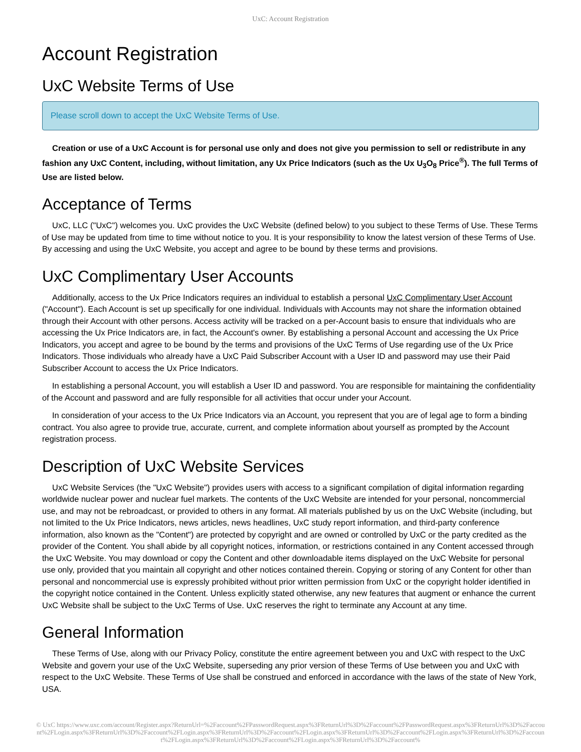UxC: Account Registration
Account Registration
UxC Website Terms of Use
Please scroll down to accept the UxC Website Terms of Use.
Creation or use of a UxC Account is for personal use only and does not give you permission to sell or redistribute in any fashion any UxC Content, including, without limitation, any Ux Price Indicators (such as the Ux U<sub>3</sub>O<sub>8</sub> Price<sup>®</sup>). The full Terms of Use are listed below.
Acceptance of Terms
UxC, LLC ("UxC") welcomes you. UxC provides the UxC Website (defined below) to you subject to these Terms of Use. These Terms of Use may be updated from time to time without notice to you. It is your responsibility to know the latest version of these Terms of Use. By accessing and using the UxC Website, you accept and agree to be bound by these terms and provisions.
UxC Complimentary User Accounts
Additionally, access to the Ux Price Indicators requires an individual to establish a personal UxC Complimentary User Account ("Account"). Each Account is set up specifically for one individual. Individuals with Accounts may not share the information obtained through their Account with other persons. Access activity will be tracked on a per-Account basis to ensure that individuals who are accessing the Ux Price Indicators are, in fact, the Account's owner. By establishing a personal Account and accessing the Ux Price Indicators, you accept and agree to be bound by the terms and provisions of the UxC Terms of Use regarding use of the Ux Price Indicators. Those individuals who already have a UxC Paid Subscriber Account with a User ID and password may use their Paid Subscriber Account to access the Ux Price Indicators.
In establishing a personal Account, you will establish a User ID and password. You are responsible for maintaining the confidentiality of the Account and password and are fully responsible for all activities that occur under your Account.
In consideration of your access to the Ux Price Indicators via an Account, you represent that you are of legal age to form a binding contract. You also agree to provide true, accurate, current, and complete information about yourself as prompted by the Account registration process.
Description of UxC Website Services
UxC Website Services (the "UxC Website") provides users with access to a significant compilation of digital information regarding worldwide nuclear power and nuclear fuel markets. The contents of the UxC Website are intended for your personal, noncommercial use, and may not be rebroadcast, or provided to others in any format. All materials published by us on the UxC Website (including, but not limited to the Ux Price Indicators, news articles, news headlines, UxC study report information, and third-party conference information, also known as the "Content") are protected by copyright and are owned or controlled by UxC or the party credited as the provider of the Content. You shall abide by all copyright notices, information, or restrictions contained in any Content accessed through the UxC Website. You may download or copy the Content and other downloadable items displayed on the UxC Website for personal use only, provided that you maintain all copyright and other notices contained therein. Copying or storing of any Content for other than personal and noncommercial use is expressly prohibited without prior written permission from UxC or the copyright holder identified in the copyright notice contained in the Content. Unless explicitly stated otherwise, any new features that augment or enhance the current UxC Website shall be subject to the UxC Terms of Use. UxC reserves the right to terminate any Account at any time.
General Information
These Terms of Use, along with our Privacy Policy, constitute the entire agreement between you and UxC with respect to the UxC Website and govern your use of the UxC Website, superseding any prior version of these Terms of Use between you and UxC with respect to the UxC Website. These Terms of Use shall be construed and enforced in accordance with the laws of the state of New York, USA.
© UxC https://www.uxc.com/account/Register.aspx?ReturnUrl=%2Faccount%2FPasswordRequest.aspx%3FReturnUrl%3D%2Faccount%2FPasswordRequest.aspx%3FReturnUrl%3D%2Faccount%2FLogin.aspx%3FReturnUrl%3D%2Faccount%2FLogin.aspx%3FReturnUrl%3D%2Faccount%2FLogin.aspx%3FReturnUrl%3D%2Faccount%2FLogin.aspx%3FReturnUrl%3D%2Faccount%2FLogin.aspx%3FReturnUrl%3D%2Faccount%2FLogin.aspx%3FReturnUrl%3D%2Faccount%